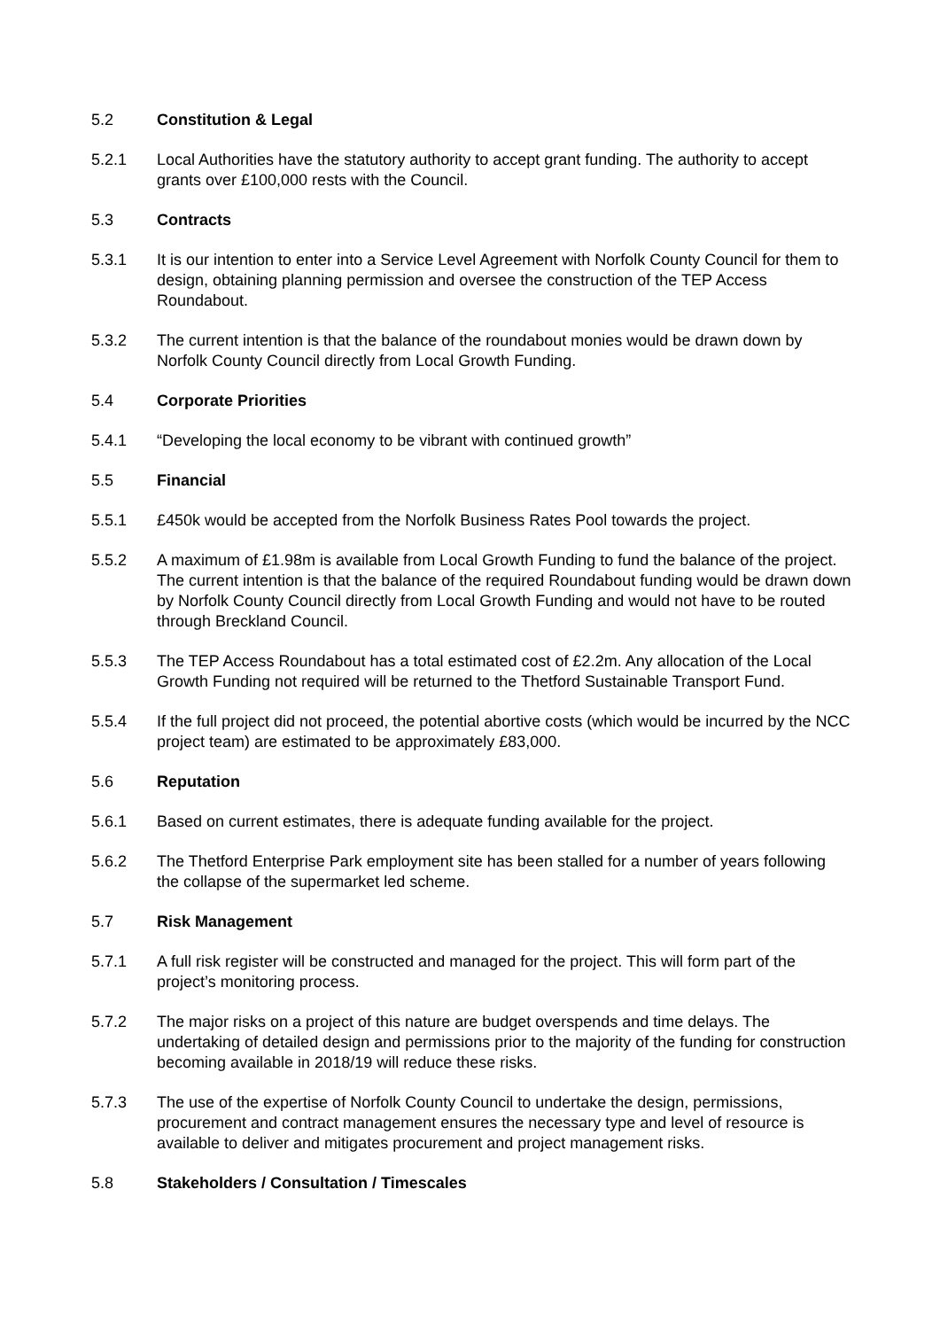5.2 Constitution & Legal
5.2.1 Local Authorities have the statutory authority to accept grant funding. The authority to accept grants over £100,000 rests with the Council.
5.3 Contracts
5.3.1 It is our intention to enter into a Service Level Agreement with Norfolk County Council for them to design, obtaining planning permission and oversee the construction of the TEP Access Roundabout.
5.3.2 The current intention is that the balance of the roundabout monies would be drawn down by Norfolk County Council directly from Local Growth Funding.
5.4 Corporate Priorities
5.4.1 “Developing the local economy to be vibrant with continued growth”
5.5 Financial
5.5.1 £450k would be accepted from the Norfolk Business Rates Pool towards the project.
5.5.2 A maximum of £1.98m is available from Local Growth Funding to fund the balance of the project. The current intention is that the balance of the required Roundabout funding would be drawn down by Norfolk County Council directly from Local Growth Funding and would not have to be routed through Breckland Council.
5.5.3 The TEP Access Roundabout has a total estimated cost of £2.2m. Any allocation of the Local Growth Funding not required will be returned to the Thetford Sustainable Transport Fund.
5.5.4 If the full project did not proceed, the potential abortive costs (which would be incurred by the NCC project team) are estimated to be approximately £83,000.
5.6 Reputation
5.6.1 Based on current estimates, there is adequate funding available for the project.
5.6.2 The Thetford Enterprise Park employment site has been stalled for a number of years following the collapse of the supermarket led scheme.
5.7 Risk Management
5.7.1 A full risk register will be constructed and managed for the project. This will form part of the project’s monitoring process.
5.7.2 The major risks on a project of this nature are budget overspends and time delays. The undertaking of detailed design and permissions prior to the majority of the funding for construction becoming available in 2018/19 will reduce these risks.
5.7.3 The use of the expertise of Norfolk County Council to undertake the design, permissions, procurement and contract management ensures the necessary type and level of resource is available to deliver and mitigates procurement and project management risks.
5.8 Stakeholders / Consultation / Timescales